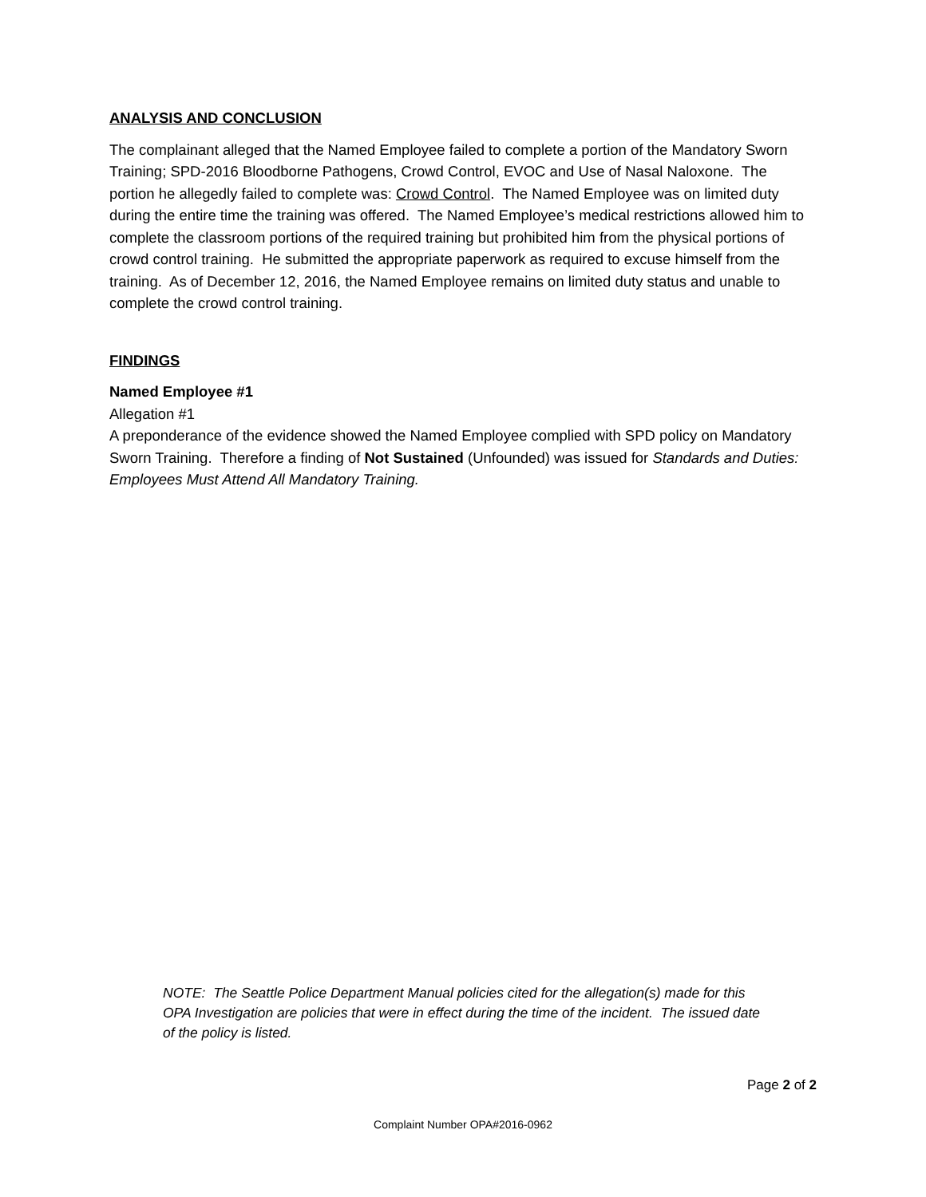ANALYSIS AND CONCLUSION
The complainant alleged that the Named Employee failed to complete a portion of the Mandatory Sworn Training; SPD-2016 Bloodborne Pathogens, Crowd Control, EVOC and Use of Nasal Naloxone. The portion he allegedly failed to complete was: Crowd Control. The Named Employee was on limited duty during the entire time the training was offered. The Named Employee’s medical restrictions allowed him to complete the classroom portions of the required training but prohibited him from the physical portions of crowd control training. He submitted the appropriate paperwork as required to excuse himself from the training. As of December 12, 2016, the Named Employee remains on limited duty status and unable to complete the crowd control training.
FINDINGS
Named Employee #1
Allegation #1
A preponderance of the evidence showed the Named Employee complied with SPD policy on Mandatory Sworn Training. Therefore a finding of Not Sustained (Unfounded) was issued for Standards and Duties: Employees Must Attend All Mandatory Training.
NOTE: The Seattle Police Department Manual policies cited for the allegation(s) made for this OPA Investigation are policies that were in effect during the time of the incident. The issued date of the policy is listed.
Page 2 of 2
Complaint Number OPA#2016-0962